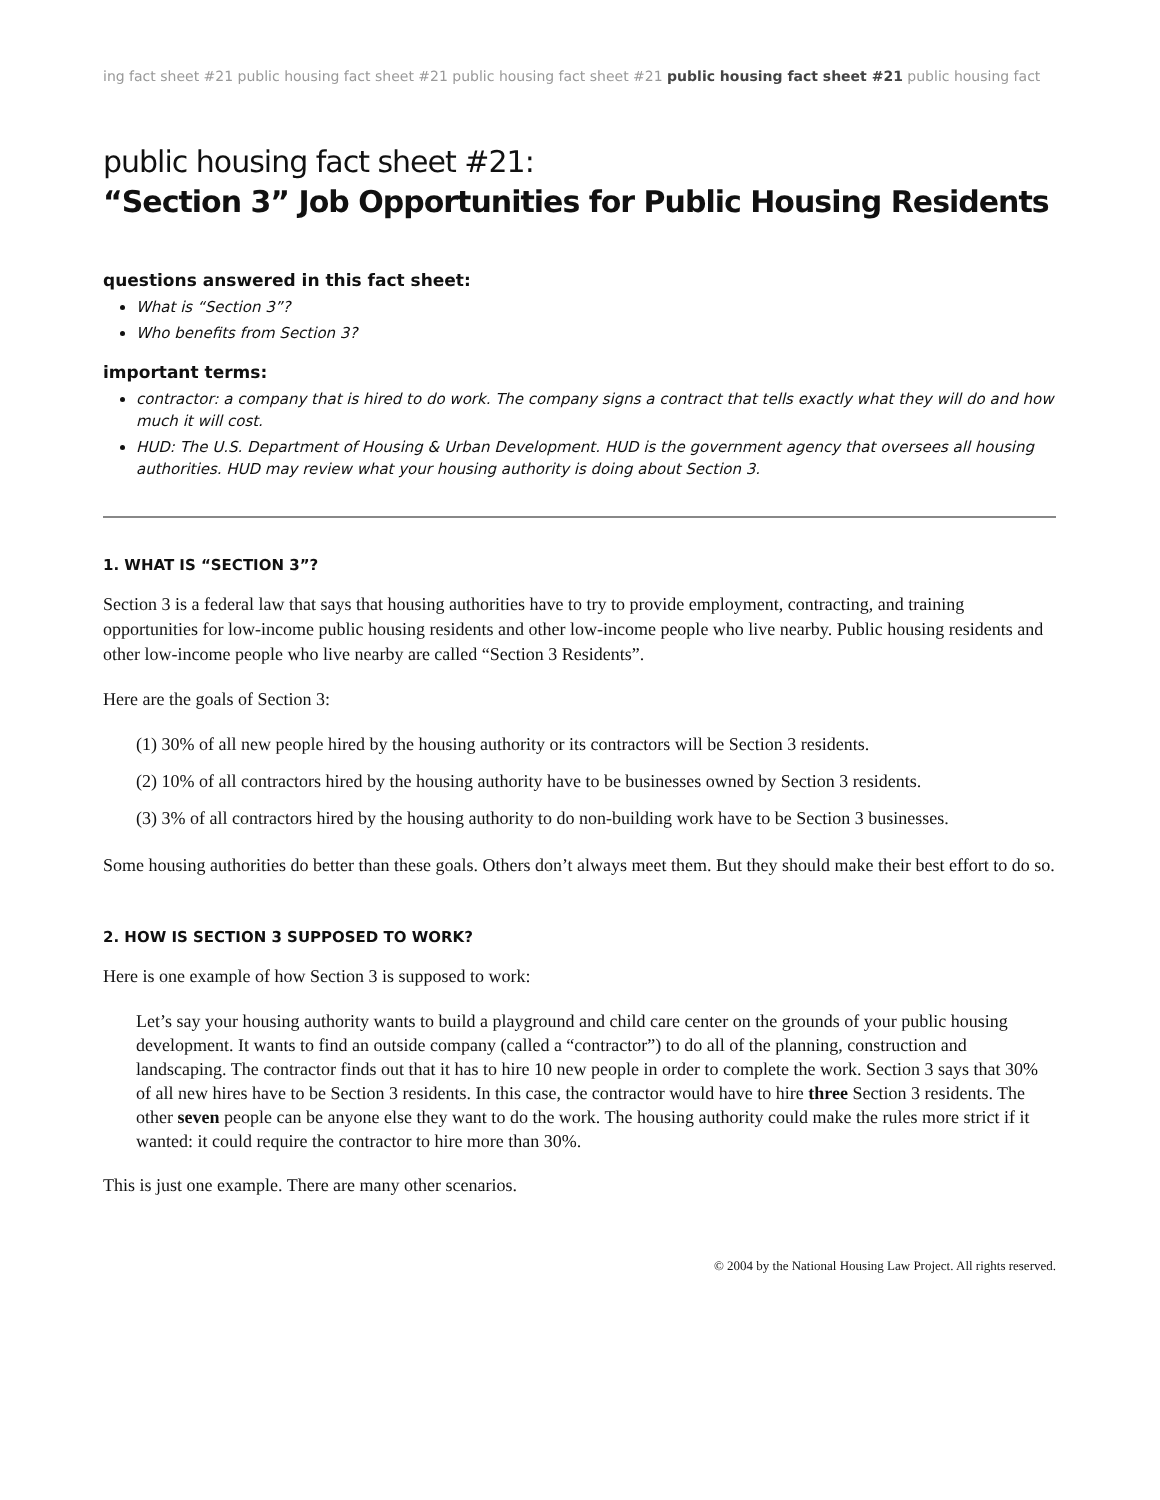ing fact sheet #21 public housing fact sheet #21 public housing fact sheet #21 public housing fact sheet #21 public housing fact
public housing fact sheet #21:
“Section 3” Job Opportunities for Public Housing Residents
questions answered in this fact sheet:
What is “Section 3”?
Who benefits from Section 3?
important terms:
contractor: a company that is hired to do work. The company signs a contract that tells exactly what they will do and how much it will cost.
HUD: The U.S. Department of Housing & Urban Development. HUD is the government agency that oversees all housing authorities. HUD may review what your housing authority is doing about Section 3.
1. WHAT IS “SECTION 3”?
Section 3 is a federal law that says that housing authorities have to try to provide employment, contracting, and training opportunities for low-income public housing residents and other low-income people who live nearby. Public housing residents and other low-income people who live nearby are called “Section 3 Residents”.
Here are the goals of Section 3:
(1) 30% of all new people hired by the housing authority or its contractors will be Section 3 residents.
(2) 10% of all contractors hired by the housing authority have to be businesses owned by Section 3 residents.
(3) 3% of all contractors hired by the housing authority to do non-building work have to be Section 3 businesses.
Some housing authorities do better than these goals. Others don’t always meet them. But they should make their best effort to do so.
2. HOW IS SECTION 3 SUPPOSED TO WORK?
Here is one example of how Section 3 is supposed to work:
Let’s say your housing authority wants to build a playground and child care center on the grounds of your public housing development. It wants to find an outside company (called a “contractor”) to do all of the planning, construction and landscaping. The contractor finds out that it has to hire 10 new people in order to complete the work. Section 3 says that 30% of all new hires have to be Section 3 residents. In this case, the contractor would have to hire three Section 3 residents. The other seven people can be anyone else they want to do the work. The housing authority could make the rules more strict if it wanted: it could require the contractor to hire more than 30%.
This is just one example. There are many other scenarios.
© 2004 by the National Housing Law Project. All rights reserved.